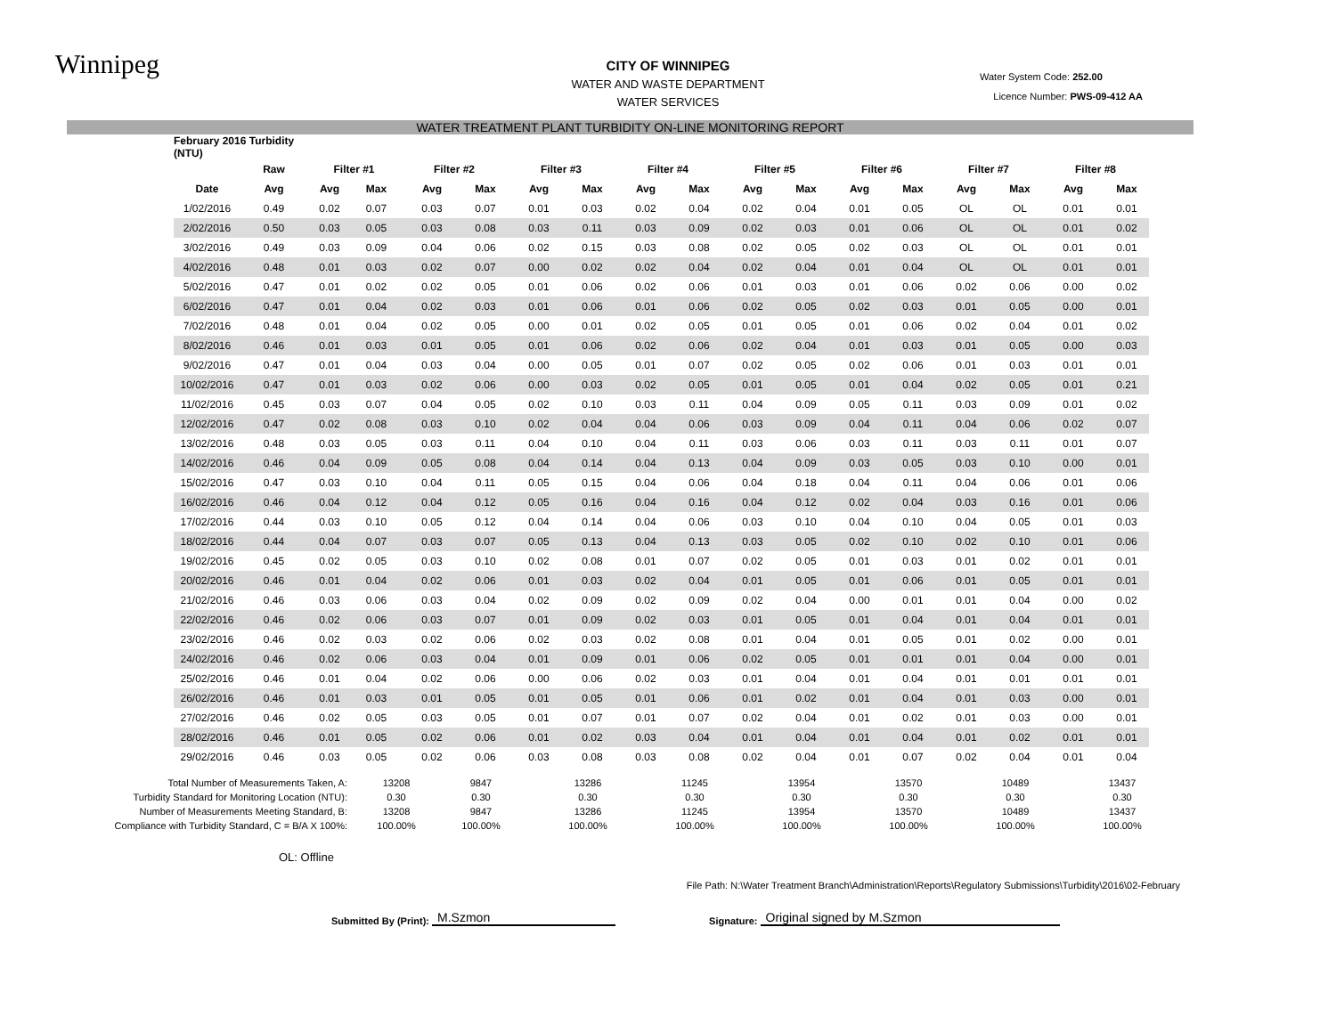Winnipeg
Water System Code: 252.00
Licence Number: PWS-09-412 AA
CITY OF WINNIPEG
WATER AND WASTE DEPARTMENT
WATER SERVICES
WATER TREATMENT PLANT TURBIDITY ON-LINE MONITORING REPORT
| | February 2016 Turbidity (NTU) | | | | | | | | | | | | | | | | | |
| | | Raw | Filter #1 | | Filter #2 | | Filter #3 | | Filter #4 | | Filter #5 | | Filter #6 | | Filter #7 | | Filter #8 | |
| | Date | Avg | Avg | Max | Avg | Max | Avg | Max | Avg | Max | Avg | Max | Avg | Max | Avg | Max | Avg | Max |
| | 1/02/2016 | 0.49 | 0.02 | 0.07 | 0.03 | 0.07 | 0.01 | 0.03 | 0.02 | 0.04 | 0.02 | 0.04 | 0.01 | 0.05 | OL | OL | 0.01 | 0.01 |
| | 2/02/2016 | 0.50 | 0.03 | 0.05 | 0.03 | 0.08 | 0.03 | 0.11 | 0.03 | 0.09 | 0.02 | 0.03 | 0.01 | 0.06 | OL | OL | 0.01 | 0.02 |
| | 3/02/2016 | 0.49 | 0.03 | 0.09 | 0.04 | 0.06 | 0.02 | 0.15 | 0.03 | 0.08 | 0.02 | 0.05 | 0.02 | 0.03 | OL | OL | 0.01 | 0.01 |
| | 4/02/2016 | 0.48 | 0.01 | 0.03 | 0.02 | 0.07 | 0.00 | 0.02 | 0.02 | 0.04 | 0.02 | 0.04 | 0.01 | 0.04 | OL | OL | 0.01 | 0.01 |
| | 5/02/2016 | 0.47 | 0.01 | 0.02 | 0.02 | 0.05 | 0.01 | 0.06 | 0.02 | 0.06 | 0.01 | 0.03 | 0.01 | 0.06 | 0.02 | 0.06 | 0.00 | 0.02 |
| | 6/02/2016 | 0.47 | 0.01 | 0.04 | 0.02 | 0.03 | 0.01 | 0.06 | 0.01 | 0.06 | 0.02 | 0.05 | 0.02 | 0.03 | 0.01 | 0.05 | 0.00 | 0.01 |
| | 7/02/2016 | 0.48 | 0.01 | 0.04 | 0.02 | 0.05 | 0.00 | 0.01 | 0.02 | 0.05 | 0.01 | 0.05 | 0.01 | 0.06 | 0.02 | 0.04 | 0.01 | 0.02 |
| | 8/02/2016 | 0.46 | 0.01 | 0.03 | 0.01 | 0.05 | 0.01 | 0.06 | 0.02 | 0.06 | 0.02 | 0.04 | 0.01 | 0.03 | 0.01 | 0.05 | 0.00 | 0.03 |
| | 9/02/2016 | 0.47 | 0.01 | 0.04 | 0.03 | 0.04 | 0.00 | 0.05 | 0.01 | 0.07 | 0.02 | 0.05 | 0.02 | 0.06 | 0.01 | 0.03 | 0.01 | 0.01 |
| | 10/02/2016 | 0.47 | 0.01 | 0.03 | 0.02 | 0.06 | 0.00 | 0.03 | 0.02 | 0.05 | 0.01 | 0.05 | 0.01 | 0.04 | 0.02 | 0.05 | 0.01 | 0.21 |
| | 11/02/2016 | 0.45 | 0.03 | 0.07 | 0.04 | 0.05 | 0.02 | 0.10 | 0.03 | 0.11 | 0.04 | 0.09 | 0.05 | 0.11 | 0.03 | 0.09 | 0.01 | 0.02 |
| | 12/02/2016 | 0.47 | 0.02 | 0.08 | 0.03 | 0.10 | 0.02 | 0.04 | 0.04 | 0.06 | 0.03 | 0.09 | 0.04 | 0.11 | 0.04 | 0.06 | 0.02 | 0.07 |
| | 13/02/2016 | 0.48 | 0.03 | 0.05 | 0.03 | 0.11 | 0.04 | 0.10 | 0.04 | 0.11 | 0.03 | 0.06 | 0.03 | 0.11 | 0.03 | 0.11 | 0.01 | 0.07 |
| | 14/02/2016 | 0.46 | 0.04 | 0.09 | 0.05 | 0.08 | 0.04 | 0.14 | 0.04 | 0.13 | 0.04 | 0.09 | 0.03 | 0.05 | 0.03 | 0.10 | 0.00 | 0.01 |
| | 15/02/2016 | 0.47 | 0.03 | 0.10 | 0.04 | 0.11 | 0.05 | 0.15 | 0.04 | 0.06 | 0.04 | 0.18 | 0.04 | 0.11 | 0.04 | 0.06 | 0.01 | 0.06 |
| | 16/02/2016 | 0.46 | 0.04 | 0.12 | 0.04 | 0.12 | 0.05 | 0.16 | 0.04 | 0.16 | 0.04 | 0.12 | 0.02 | 0.04 | 0.03 | 0.16 | 0.01 | 0.06 |
| | 17/02/2016 | 0.44 | 0.03 | 0.10 | 0.05 | 0.12 | 0.04 | 0.14 | 0.04 | 0.06 | 0.03 | 0.10 | 0.04 | 0.10 | 0.04 | 0.05 | 0.01 | 0.03 |
| | 18/02/2016 | 0.44 | 0.04 | 0.07 | 0.03 | 0.07 | 0.05 | 0.13 | 0.04 | 0.13 | 0.03 | 0.05 | 0.02 | 0.10 | 0.02 | 0.10 | 0.01 | 0.06 |
| | 19/02/2016 | 0.45 | 0.02 | 0.05 | 0.03 | 0.10 | 0.02 | 0.08 | 0.01 | 0.07 | 0.02 | 0.05 | 0.01 | 0.03 | 0.01 | 0.02 | 0.01 | 0.01 |
| | 20/02/2016 | 0.46 | 0.01 | 0.04 | 0.02 | 0.06 | 0.01 | 0.03 | 0.02 | 0.04 | 0.01 | 0.05 | 0.01 | 0.06 | 0.01 | 0.05 | 0.01 | 0.01 |
| | 21/02/2016 | 0.46 | 0.03 | 0.06 | 0.03 | 0.04 | 0.02 | 0.09 | 0.02 | 0.09 | 0.02 | 0.04 | 0.00 | 0.01 | 0.01 | 0.04 | 0.00 | 0.02 |
| | 22/02/2016 | 0.46 | 0.02 | 0.06 | 0.03 | 0.07 | 0.01 | 0.09 | 0.02 | 0.03 | 0.01 | 0.05 | 0.01 | 0.04 | 0.01 | 0.04 | 0.01 | 0.01 |
| | 23/02/2016 | 0.46 | 0.02 | 0.03 | 0.02 | 0.06 | 0.02 | 0.03 | 0.02 | 0.08 | 0.01 | 0.04 | 0.01 | 0.05 | 0.01 | 0.02 | 0.00 | 0.01 |
| | 24/02/2016 | 0.46 | 0.02 | 0.06 | 0.03 | 0.04 | 0.01 | 0.09 | 0.01 | 0.06 | 0.02 | 0.05 | 0.01 | 0.01 | 0.01 | 0.04 | 0.00 | 0.01 |
| | 25/02/2016 | 0.46 | 0.01 | 0.04 | 0.02 | 0.06 | 0.00 | 0.06 | 0.02 | 0.03 | 0.01 | 0.04 | 0.01 | 0.04 | 0.01 | 0.01 | 0.01 | 0.01 |
| | 26/02/2016 | 0.46 | 0.01 | 0.03 | 0.01 | 0.05 | 0.01 | 0.05 | 0.01 | 0.06 | 0.01 | 0.02 | 0.01 | 0.04 | 0.01 | 0.03 | 0.00 | 0.01 |
| | 27/02/2016 | 0.46 | 0.02 | 0.05 | 0.03 | 0.05 | 0.01 | 0.07 | 0.01 | 0.07 | 0.02 | 0.04 | 0.01 | 0.02 | 0.01 | 0.03 | 0.00 | 0.01 |
| | 28/02/2016 | 0.46 | 0.01 | 0.05 | 0.02 | 0.06 | 0.01 | 0.02 | 0.03 | 0.04 | 0.01 | 0.04 | 0.01 | 0.04 | 0.01 | 0.02 | 0.01 | 0.01 |
| | 29/02/2016 | 0.46 | 0.03 | 0.05 | 0.02 | 0.06 | 0.03 | 0.08 | 0.03 | 0.08 | 0.02 | 0.04 | 0.01 | 0.07 | 0.02 | 0.04 | 0.01 | 0.04 |
| Total Number of Measurements Taken, A: | 13208 | 9847 | 13286 | 11245 | 13954 | 13570 | 10489 | 13437 |
| Turbidity Standard for Monitoring Location (NTU): | 0.30 | 0.30 | 0.30 | 0.30 | 0.30 | 0.30 | 0.30 | 0.30 |
| Number of Measurements Meeting Standard, B: | 13208 | 9847 | 13286 | 11245 | 13954 | 13570 | 10489 | 13437 |
| Compliance with Turbidity Standard, C = B/A X 100%: | 100.00% | 100.00% | 100.00% | 100.00% | 100.00% | 100.00% | 100.00% | 100.00% |
OL: Offline
File Path: N:\Water Treatment Branch\Administration\Reports\Regulatory Submissions\Turbidity\2016\02-February
Submitted By (Print): M.Szmon Signature: Original signed by M.Szmon